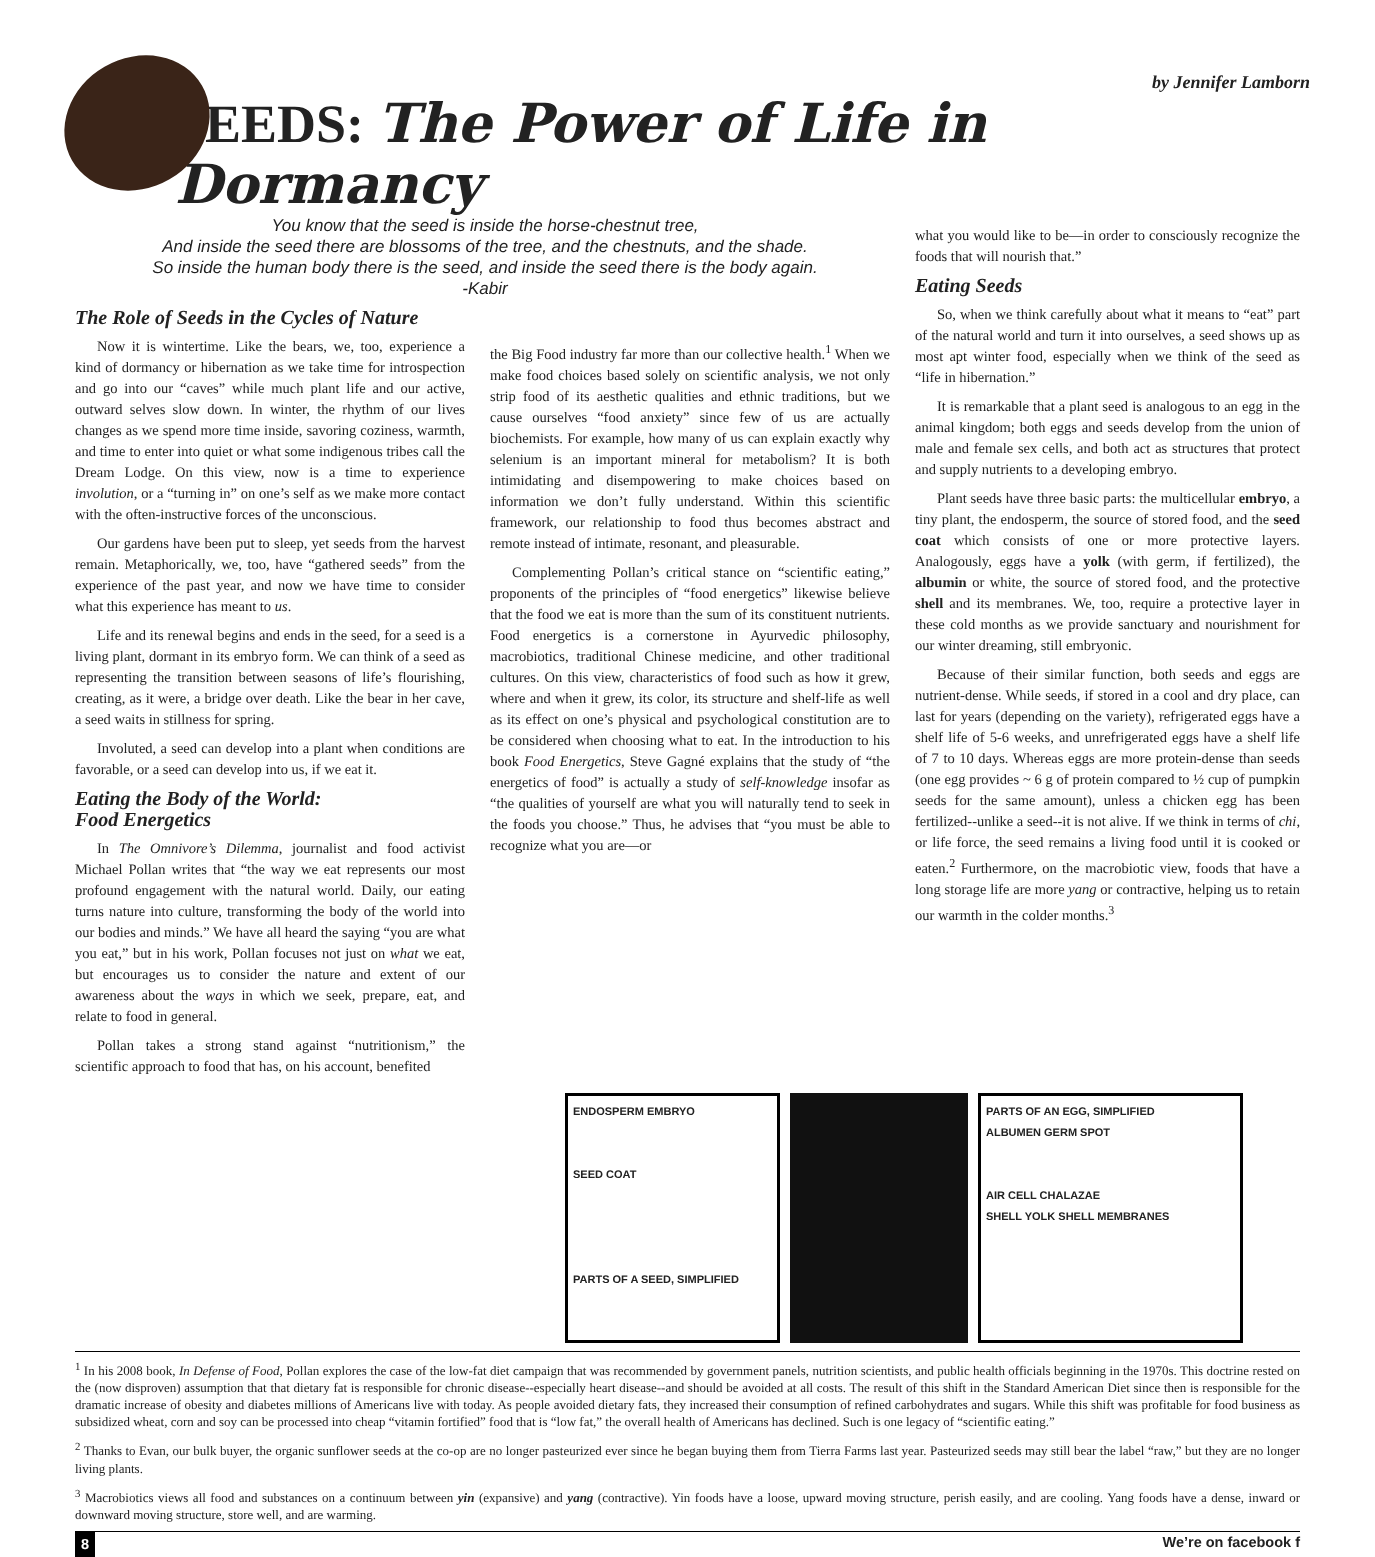by Jennifer Lamborn
SEEDS: The Power of Life in Dormancy
You know that the seed is inside the horse-chestnut tree,
And inside the seed there are blossoms of the tree, and the chestnuts, and the shade.
So inside the human body there is the seed, and inside the seed there is the body again.
-Kabir
The Role of Seeds in the Cycles of Nature
Now it is wintertime. Like the bears, we, too, experience a kind of dormancy or hibernation as we take time for introspection and go into our “caves” while much plant life and our active, outward selves slow down. In winter, the rhythm of our lives changes as we spend more time inside, savoring coziness, warmth, and time to enter into quiet or what some indigenous tribes call the Dream Lodge. On this view, now is a time to experience involution, or a “turning in” on one’s self as we make more contact with the often-instructive forces of the unconscious.
Our gardens have been put to sleep, yet seeds from the harvest remain. Metaphorically, we, too, have “gathered seeds” from the experience of the past year, and now we have time to consider what this experience has meant to us.
Life and its renewal begins and ends in the seed, for a seed is a living plant, dormant in its embryo form. We can think of a seed as representing the transition between seasons of life’s flourishing, creating, as it were, a bridge over death. Like the bear in her cave, a seed waits in stillness for spring.
Involuted, a seed can develop into a plant when conditions are favorable, or a seed can develop into us, if we eat it.
Eating the Body of the World:
Food Energetics
In The Omnivore’s Dilemma, journalist and food activist Michael Pollan writes that “the way we eat represents our most profound engagement with the natural world. Daily, our eating turns nature into culture, transforming the body of the world into our bodies and minds.” We have all heard the saying “you are what you eat,” but in his work, Pollan focuses not just on what we eat, but encourages us to consider the nature and extent of our awareness about the ways in which we seek, prepare, eat, and relate to food in general.
Pollan takes a strong stand against “nutritionism,” the scientific approach to food that has, on his account, benefited
the Big Food industry far more than our collective health.<sup>1</sup> When we make food choices based solely on scientific analysis, we not only strip food of its aesthetic qualities and ethnic traditions, but we cause ourselves “food anxiety” since few of us are actually biochemists. For example, how many of us can explain exactly why selenium is an important mineral for metabolism? It is both intimidating and disempowering to make choices based on information we don’t fully understand. Within this scientific framework, our relationship to food thus becomes abstract and remote instead of intimate, resonant, and pleasurable.
Complementing Pollan’s critical stance on “scientific eating,” proponents of the principles of “food energetics” likewise believe that the food we eat is more than the sum of its constituent nutrients. Food energetics is a cornerstone in Ayurvedic philosophy, macrobiotics, traditional Chinese medicine, and other traditional cultures. On this view, characteristics of food such as how it grew, where and when it grew, its color, its structure and shelf-life as well as its effect on one’s physical and psychological constitution are to be considered when choosing what to eat. In the introduction to his book Food Energetics, Steve Gagné explains that the study of “the energetics of food” is actually a study of self-knowledge insofar as “the qualities of yourself are what you will naturally tend to seek in the foods you choose.” Thus, he advises that “you must be able to recognize what you are—or
what you would like to be—in order to consciously recognize the foods that will nourish that.”
Eating Seeds
So, when we think carefully about what it means to “eat” part of the natural world and turn it into ourselves, a seed shows up as most apt winter food, especially when we think of the seed as “life in hibernation.”
It is remarkable that a plant seed is analogous to an egg in the animal kingdom; both eggs and seeds develop from the union of male and female sex cells, and both act as structures that protect and supply nutrients to a developing embryo.
Plant seeds have three basic parts: the multicellular embryo, a tiny plant, the endosperm, the source of stored food, and the seed coat which consists of one or more protective layers. Analogously, eggs have a yolk (with germ, if fertilized), the albumin or white, the source of stored food, and the protective shell and its membranes. We, too, require a protective layer in these cold months as we provide sanctuary and nourishment for our winter dreaming, still embryonic.
Because of their similar function, both seeds and eggs are nutrient-dense. While seeds, if stored in a cool and dry place, can last for years (depending on the variety), refrigerated eggs have a shelf life of 5-6 weeks, and unrefrigerated eggs have a shelf life of 7 to 10 days. Whereas eggs are more protein-dense than seeds (one egg provides ~ 6 g of protein compared to ½ cup of pumpkin seeds for the same amount), unless a chicken egg has been fertilized--unlike a seed--it is not alive. If we think in terms of chi, or life force, the seed remains a living food until it is cooked or eaten.<sup>2</sup> Furthermore, on the macrobiotic view, foods that have a long storage life are more yang or contractive, helping us to retain our warmth in the colder months.<sup>3</sup>
ENDOSPERM EMBRYO
SEED COAT
PARTS OF A SEED, SIMPLIFIED
PARTS OF AN EGG, SIMPLIFIED
ALBUMEN GERM SPOT
AIR CELL CHALAZAE
SHELL YOLK SHELL MEMBRANES
<sup>1</sup> In his 2008 book, In Defense of Food, Pollan explores the case of the low-fat diet campaign that was recommended by government panels, nutrition scientists, and public health officials beginning in the 1970s. This doctrine rested on the (now disproven) assumption that that dietary fat is responsible for chronic disease--especially heart disease--and should be avoided at all costs. The result of this shift in the Standard American Diet since then is responsible for the dramatic increase of obesity and diabetes millions of Americans live with today. As people avoided dietary fats, they increased their consumption of refined carbohydrates and sugars. While this shift was profitable for food business as subsidized wheat, corn and soy can be processed into cheap “vitamin fortified” food that is “low fat,” the overall health of Americans has declined. Such is one legacy of “scientific eating.”
<sup>2</sup> Thanks to Evan, our bulk buyer, the organic sunflower seeds at the co-op are no longer pasteurized ever since he began buying them from Tierra Farms last year. Pasteurized seeds may still bear the label “raw,” but they are no longer living plants.
<sup>3</sup> Macrobiotics views all food and substances on a continuum between yin (expansive) and yang (contractive). Yin foods have a loose, upward moving structure, perish easily, and are cooling. Yang foods have a dense, inward or downward moving structure, store well, and are warming.
8 We’re on facebook f